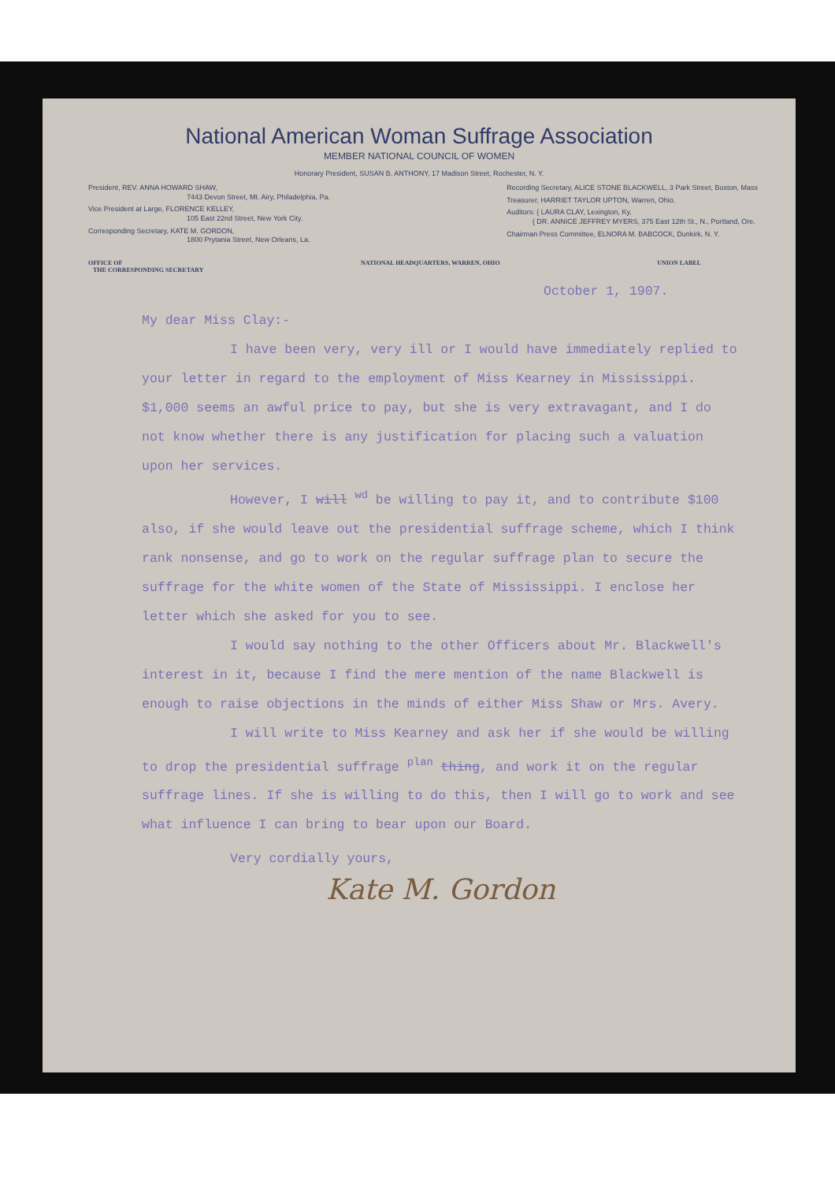National American Woman Suffrage Association
MEMBER NATIONAL COUNCIL OF WOMEN
Honorary President, SUSAN B. ANTHONY, 17 Madison Street, Rochester, N. Y.
President, REV. ANNA HOWARD SHAW,
7443 Devon Street, Mt. Airy, Philadelphia, Pa.
Vice President at Large, FLORENCE KELLEY,
105 East 22nd Street, New York City.
Corresponding Secretary, KATE M. GORDON,
1800 Prytania Street, New Orleans, La.
Recording Secretary, ALICE STONE BLACKWELL, 3 Park Street, Boston, Mass
Treasurer, HARRIET TAYLOR UPTON, Warren, Ohio.
Auditors: { LAURA CLAY, Lexington, Ky.
{ DR. ANNICE JEFFREY MYERS, 375 East 12th St., N., Portland, Ore.
Chairman Press Committee, ELNORA M. BABCOCK, Dunkirk, N. Y.
OFFICE OF
THE CORRESPONDING SECRETARY NATIONAL HEADQUARTERS, WARREN, OHIO UNION LABEL
October 1, 1907.
My dear Miss Clay:-
I have been very, very ill or I would have immediately replied to your letter in regard to the employment of Miss Kearney in Mississippi. $1,000 seems an awful price to pay, but she is very extravagant, and I do not know whether there is any justification for placing such a valuation upon her services.
However, I will <sup>wd</sup> be willing to pay it, and to contribute $100 also, if she would leave out the presidential suffrage scheme, which I think rank nonsense, and go to work on the regular suffrage plan to secure the suffrage for the white women of the State of Mississippi. I enclose her letter which she asked for you to see.
I would say nothing to the other Officers about Mr. Blackwell's interest in it, because I find the mere mention of the name Blackwell is enough to raise objections in the minds of either Miss Shaw or Mrs. Avery.
I will write to Miss Kearney and ask her if she would be willing to drop the presidential suffrage <sup>plan</sup> thing, and work it on the regular suffrage lines. If she is willing to do this, then I will go to work and see what influence I can bring to bear upon our Board.
Very cordially yours,
Kate M. Gordon